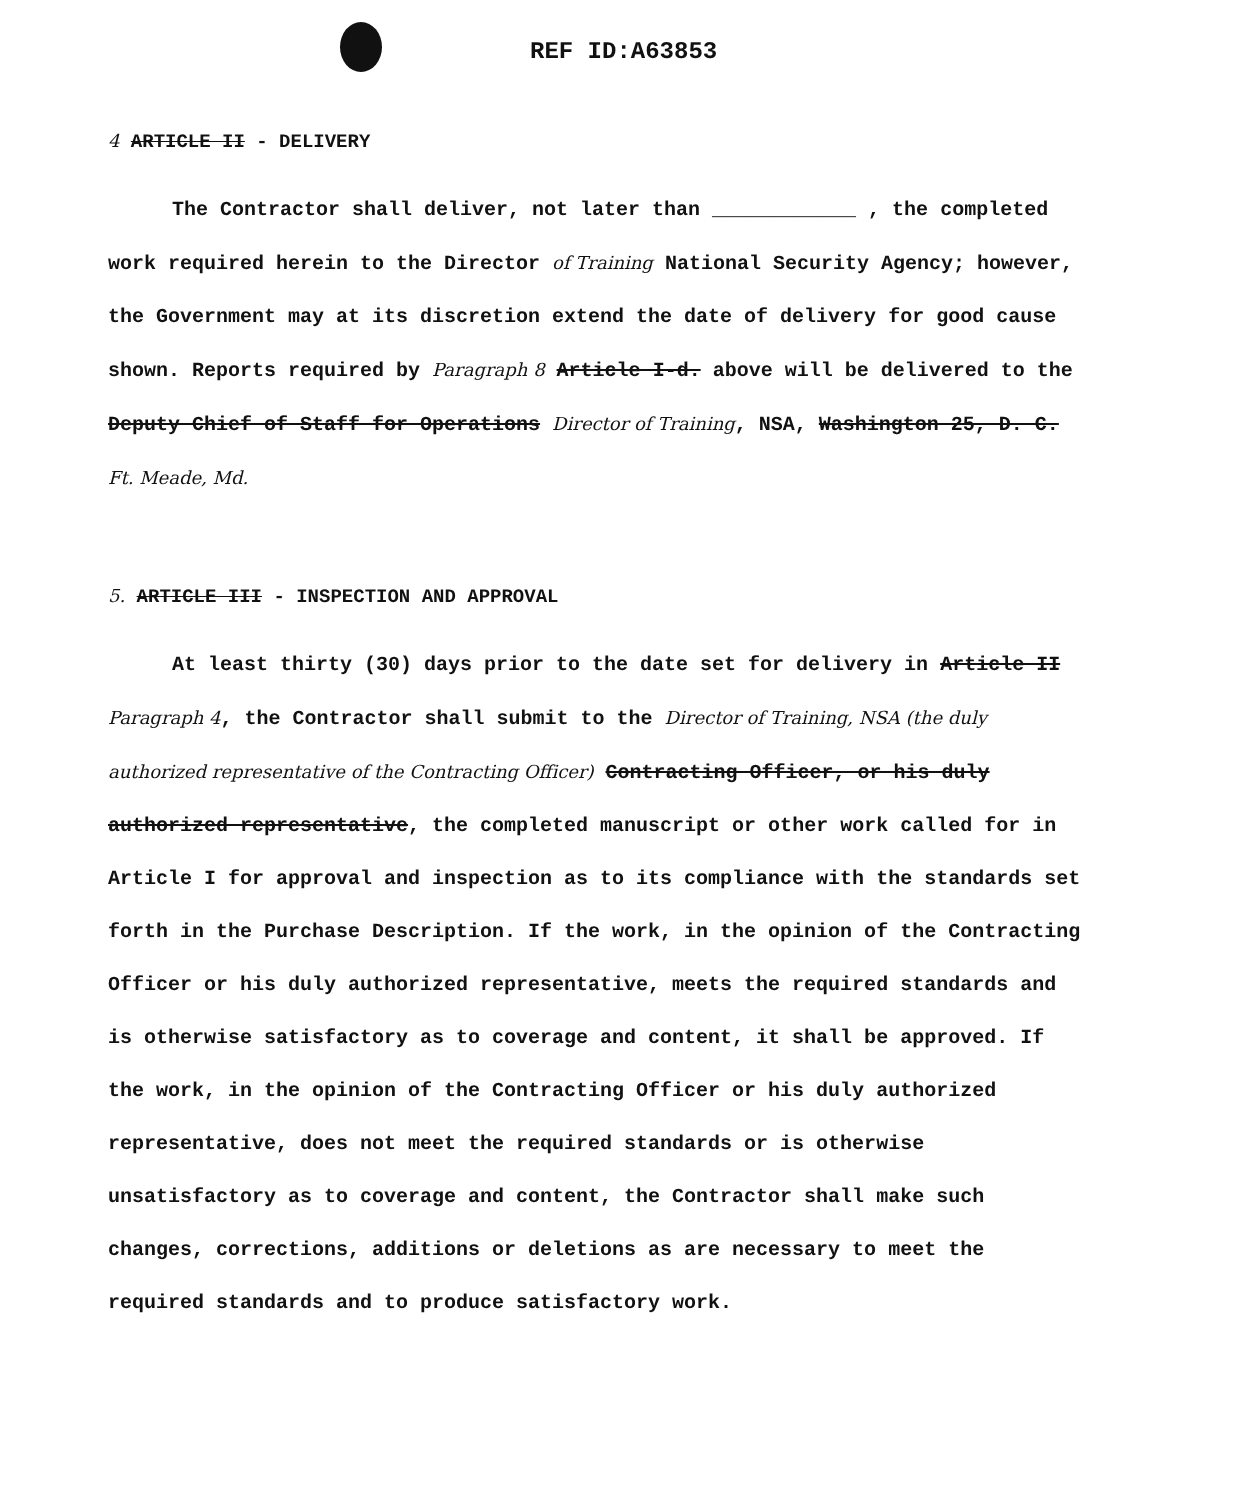REF ID:A63853
4 ARTICLE II - DELIVERY
The Contractor shall deliver, not later than ____________ , the completed work required herein to the Director of Training National Security Agency; however, the Government may at its discretion extend the date of delivery for good cause shown. Reports required by Paragraph 8 Article I-d. above will be delivered to the Deputy Chief of Staff for Operations Director of Training, NSA, Washington 25, D. C. Ft. Meade, Md.
5. ARTICLE III - INSPECTION AND APPROVAL
At least thirty (30) days prior to the date set for delivery in Article II Paragraph 4, the Contractor shall submit to the Director of Training, NSA (the duly authorized representative of the Contracting Officer) Contracting Officer, or his duly authorized representative, the completed manuscript or other work called for in Article I for approval and inspection as to its compliance with the standards set forth in the Purchase Description. If the work, in the opinion of the Contracting Officer or his duly authorized representative, meets the required standards and is otherwise satisfactory as to coverage and content, it shall be approved. If the work, in the opinion of the Contracting Officer or his duly authorized representative, does not meet the required standards or is otherwise unsatisfactory as to coverage and content, the Contractor shall make such changes, corrections, additions or deletions as are necessary to meet the required standards and to produce satisfactory work.